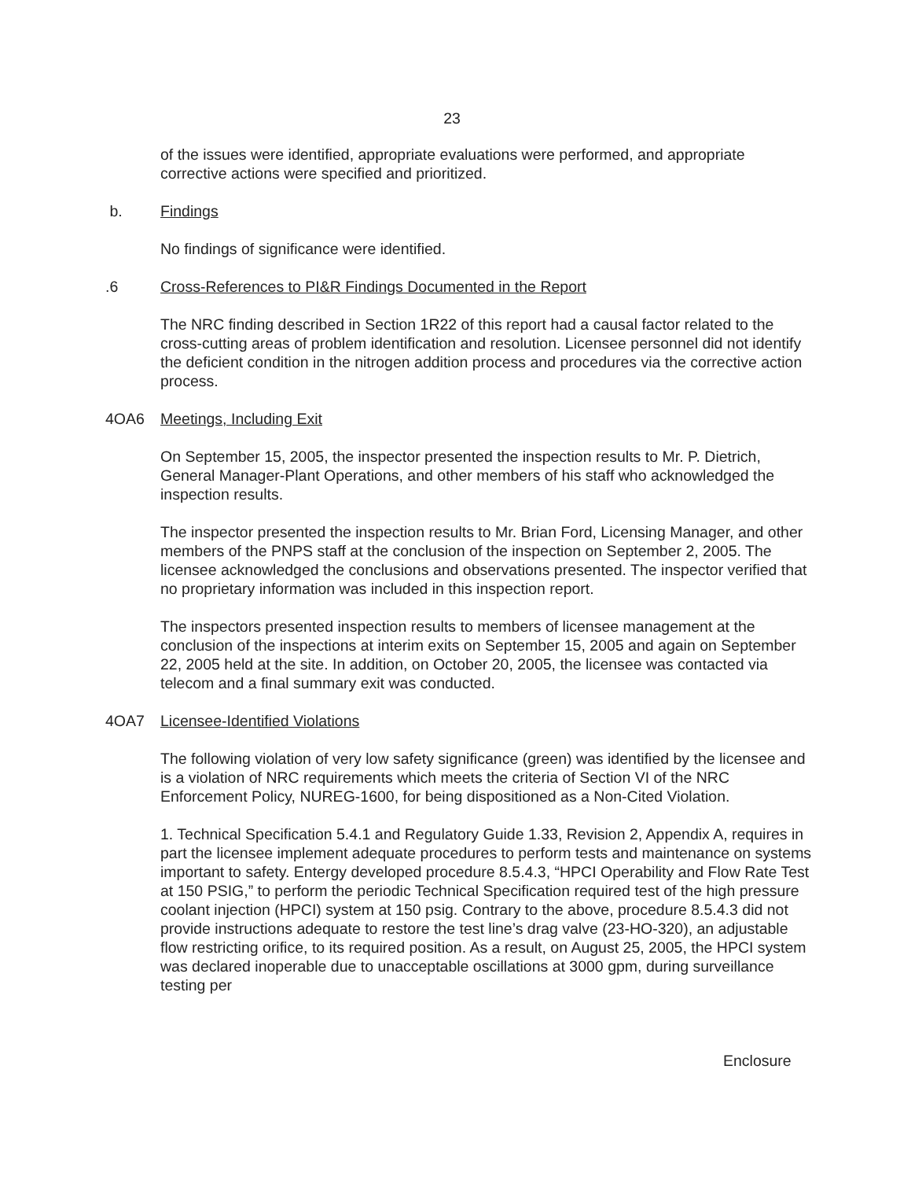23
of the issues were identified, appropriate evaluations were performed, and appropriate corrective actions were specified and prioritized.
b. Findings
No findings of significance were identified.
.6 Cross-References to PI&R Findings Documented in the Report
The NRC finding described in Section 1R22 of this report had a causal factor related to the cross-cutting areas of problem identification and resolution. Licensee personnel did not identify the deficient condition in the nitrogen addition process and procedures via the corrective action process.
4OA6 Meetings, Including Exit
On September 15, 2005, the inspector presented the inspection results to Mr. P. Dietrich, General Manager-Plant Operations, and other members of his staff who acknowledged the inspection results.
The inspector presented the inspection results to Mr. Brian Ford, Licensing Manager, and other members of the PNPS staff at the conclusion of the inspection on September 2, 2005. The licensee acknowledged the conclusions and observations presented. The inspector verified that no proprietary information was included in this inspection report.
The inspectors presented inspection results to members of licensee management at the conclusion of the inspections at interim exits on September 15, 2005 and again on September 22, 2005 held at the site. In addition, on October 20, 2005, the licensee was contacted via telecom and a final summary exit was conducted.
4OA7 Licensee-Identified Violations
The following violation of very low safety significance (green) was identified by the licensee and is a violation of NRC requirements which meets the criteria of Section VI of the NRC Enforcement Policy, NUREG-1600, for being dispositioned as a Non-Cited Violation.
1. Technical Specification 5.4.1 and Regulatory Guide 1.33, Revision 2, Appendix A, requires in part the licensee implement adequate procedures to perform tests and maintenance on systems important to safety. Entergy developed procedure 8.5.4.3, “HPCI Operability and Flow Rate Test at 150 PSIG,” to perform the periodic Technical Specification required test of the high pressure coolant injection (HPCI) system at 150 psig. Contrary to the above, procedure 8.5.4.3 did not provide instructions adequate to restore the test line’s drag valve (23-HO-320), an adjustable flow restricting orifice, to its required position. As a result, on August 25, 2005, the HPCI system was declared inoperable due to unacceptable oscillations at 3000 gpm, during surveillance testing per
Enclosure